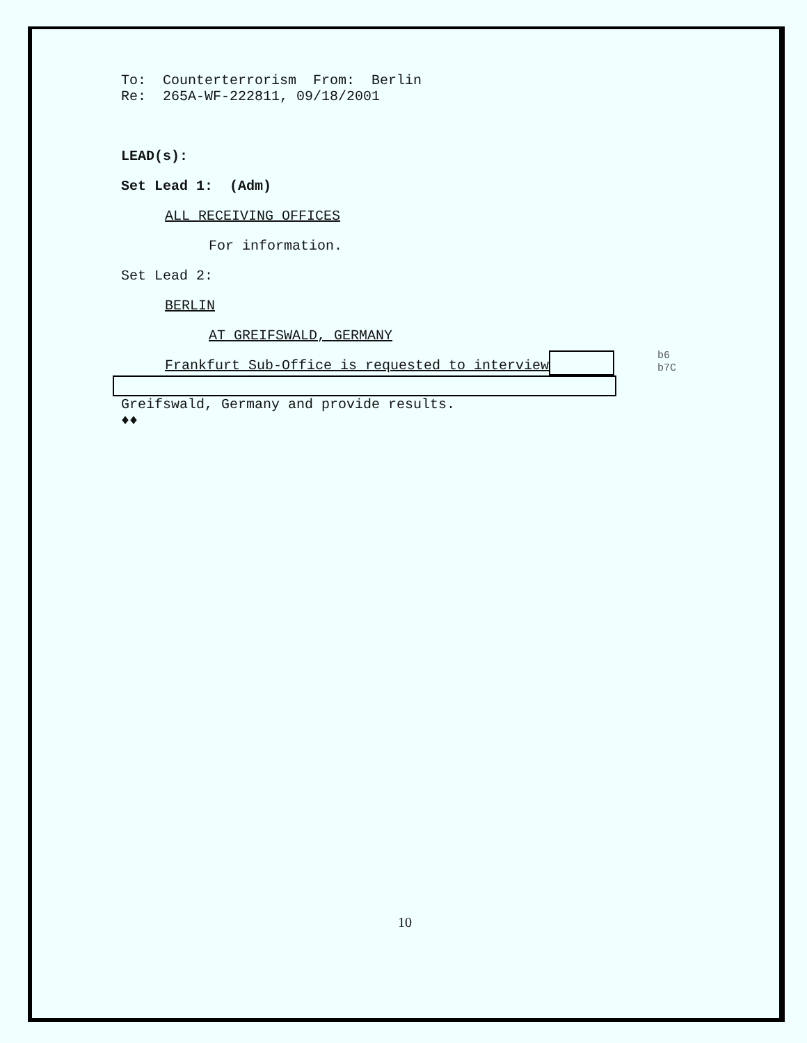To: Counterterrorism From: Berlin
Re: 265A-WF-222811, 09/18/2001
LEAD(s):
Set Lead 1: (Adm)
ALL RECEIVING OFFICES
For information.
Set Lead 2:
BERLIN
AT GREIFSWALD, GERMANY
Frankfurt Sub-Office is requested to interview
Greifswald, Germany and provide results.
♦♦
b6
b7C
10